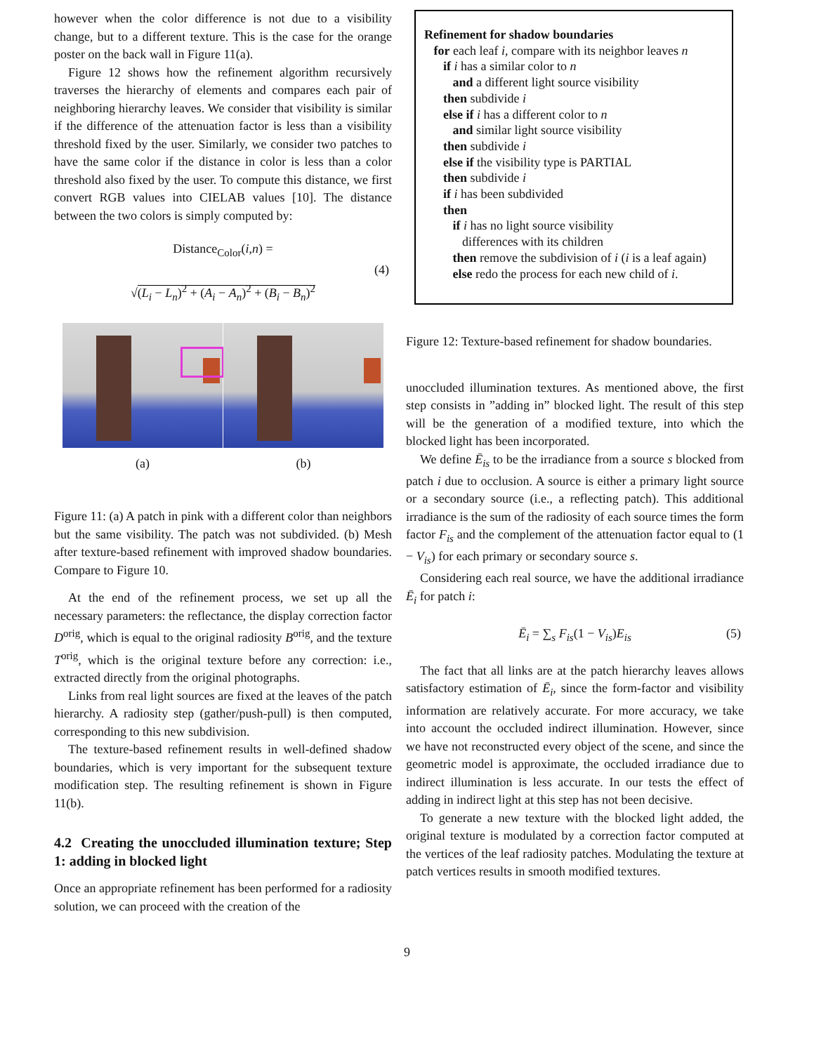however when the color difference is not due to a visibility change, but to a different texture. This is the case for the orange poster on the back wall in Figure 11(a).
Figure 12 shows how the refinement algorithm recursively traverses the hierarchy of elements and compares each pair of neighboring hierarchy leaves. We consider that visibility is similar if the difference of the attenuation factor is less than a visibility threshold fixed by the user. Similarly, we consider two patches to have the same color if the distance in color is less than a color threshold also fixed by the user. To compute this distance, we first convert RGB values into CIELAB values [10]. The distance between the two colors is simply computed by:
Distance<sub>Color</sub>(i,n) =
√(L<sub>i</sub> − L<sub>n</sub>)<sup>2</sup> + (A<sub>i</sub> − A<sub>n</sub>)<sup>2</sup> + (B<sub>i</sub> − B<sub>n</sub>)<sup>2</sup>
(4)
(a) (b)
Figure 11: (a) A patch in pink with a different color than neighbors but the same visibility. The patch was not subdivided. (b) Mesh after texture-based refinement with improved shadow boundaries. Compare to Figure 10.
At the end of the refinement process, we set up all the necessary parameters: the reflectance, the display correction factor D<sup>orig</sup>, which is equal to the original radiosity B<sup>orig</sup>, and the texture T<sup>orig</sup>, which is the original texture before any correction: i.e., extracted directly from the original photographs.
Links from real light sources are fixed at the leaves of the patch hierarchy. A radiosity step (gather/push-pull) is then computed, corresponding to this new subdivision.
The texture-based refinement results in well-defined shadow boundaries, which is very important for the subsequent texture modification step. The resulting refinement is shown in Figure 11(b).
4.2 Creating the unoccluded illumination texture; Step 1: adding in blocked light
Once an appropriate refinement has been performed for a radiosity solution, we can proceed with the creation of the
Refinement for shadow boundaries
for each leaf i, compare with its neighbor leaves n
if i has a similar color to n
and a different light source visibility
then subdivide i
else if i has a different color to n
and similar light source visibility
then subdivide i
else if the visibility type is PARTIAL
then subdivide i
if i has been subdivided
then
if i has no light source visibility
differences with its children
then remove the subdivision of i (i is a leaf again)
else redo the process for each new child of i.
Figure 12: Texture-based refinement for shadow boundaries.
unoccluded illumination textures. As mentioned above, the first step consists in ”adding in” blocked light. The result of this step will be the generation of a modified texture, into which the blocked light has been incorporated.
We define Ē<sub>is</sub> to be the irradiance from a source s blocked from patch i due to occlusion. A source is either a primary light source or a secondary source (i.e., a reflecting patch). This additional irradiance is the sum of the radiosity of each source times the form factor F<sub>is</sub> and the complement of the attenuation factor equal to (1 − V<sub>is</sub>) for each primary or secondary source s.
Considering each real source, we have the additional irradiance Ē<sub>i</sub> for patch i:
Ē<sub>i</sub> = ∑<sub>s</sub> F<sub>is</sub>(1 − V<sub>is</sub>)E<sub>is</sub> (5)
The fact that all links are at the patch hierarchy leaves allows satisfactory estimation of Ē<sub>i</sub>, since the form-factor and visibility information are relatively accurate. For more accuracy, we take into account the occluded indirect illumination. However, since we have not reconstructed every object of the scene, and since the geometric model is approximate, the occluded irradiance due to indirect illumination is less accurate. In our tests the effect of adding in indirect light at this step has not been decisive.
To generate a new texture with the blocked light added, the original texture is modulated by a correction factor computed at the vertices of the leaf radiosity patches. Modulating the texture at patch vertices results in smooth modified textures.
9